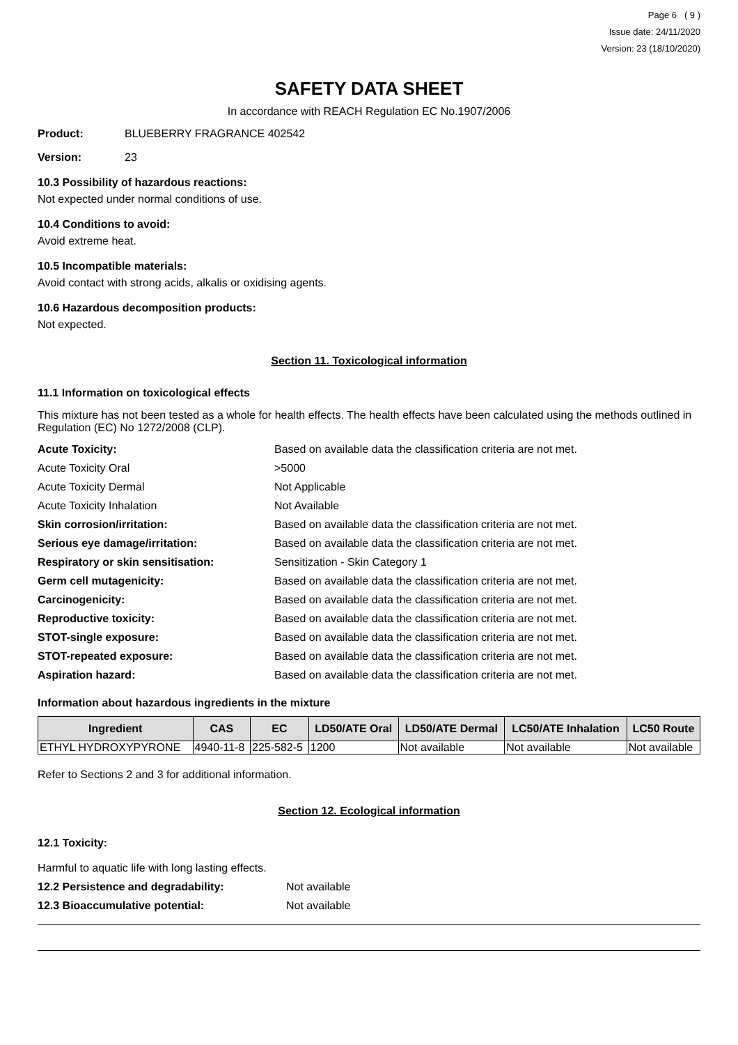Page 6 ( 9 )
Issue date: 24/11/2020
Version: 23 (18/10/2020)
SAFETY DATA SHEET
In accordance with REACH Regulation EC No.1907/2006
Product: BLUEBERRY FRAGRANCE 402542
Version: 23
10.3 Possibility of hazardous reactions:
Not expected under normal conditions of use.
10.4 Conditions to avoid:
Avoid extreme heat.
10.5 Incompatible materials:
Avoid contact with strong acids, alkalis or oxidising agents.
10.6 Hazardous decomposition products:
Not expected.
Section 11. Toxicological information
11.1 Information on toxicological effects
This mixture has not been tested as a whole for health effects. The health effects have been calculated using the methods outlined in Regulation (EC) No 1272/2008 (CLP).
Acute Toxicity: Based on available data the classification criteria are not met.
Acute Toxicity Oral >5000
Acute Toxicity Dermal Not Applicable
Acute Toxicity Inhalation Not Available
Skin corrosion/irritation: Based on available data the classification criteria are not met.
Serious eye damage/irritation: Based on available data the classification criteria are not met.
Respiratory or skin sensitisation: Sensitization - Skin Category 1
Germ cell mutagenicity: Based on available data the classification criteria are not met.
Carcinogenicity: Based on available data the classification criteria are not met.
Reproductive toxicity: Based on available data the classification criteria are not met.
STOT-single exposure: Based on available data the classification criteria are not met.
STOT-repeated exposure: Based on available data the classification criteria are not met.
Aspiration hazard: Based on available data the classification criteria are not met.
Information about hazardous ingredients in the mixture
| Ingredient | CAS | EC | LD50/ATE Oral | LD50/ATE Dermal | LC50/ATE Inhalation | LC50 Route |
| --- | --- | --- | --- | --- | --- | --- |
| ETHYL HYDROXYPYRONE | 4940-11-8 | 225-582-5 | 1200 | Not available | Not available | Not available |
Refer to Sections 2 and 3 for additional information.
Section 12. Ecological information
12.1 Toxicity:
Harmful to aquatic life with long lasting effects.
12.2 Persistence and degradability: Not available
12.3 Bioaccumulative potential: Not available